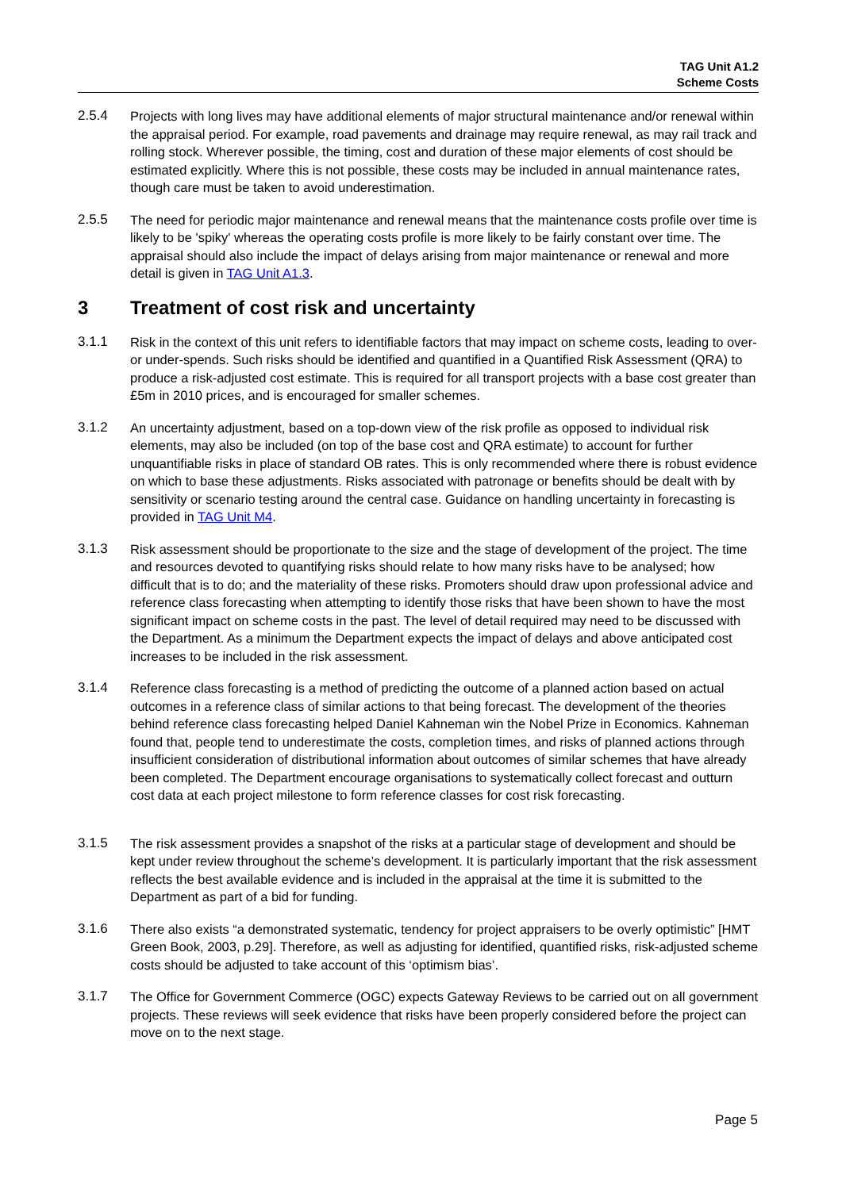TAG Unit A1.2
Scheme Costs
2.5.4 Projects with long lives may have additional elements of major structural maintenance and/or renewal within the appraisal period. For example, road pavements and drainage may require renewal, as may rail track and rolling stock. Wherever possible, the timing, cost and duration of these major elements of cost should be estimated explicitly. Where this is not possible, these costs may be included in annual maintenance rates, though care must be taken to avoid underestimation.
2.5.5 The need for periodic major maintenance and renewal means that the maintenance costs profile over time is likely to be 'spiky' whereas the operating costs profile is more likely to be fairly constant over time. The appraisal should also include the impact of delays arising from major maintenance or renewal and more detail is given in TAG Unit A1.3.
3 Treatment of cost risk and uncertainty
3.1.1 Risk in the context of this unit refers to identifiable factors that may impact on scheme costs, leading to over- or under-spends. Such risks should be identified and quantified in a Quantified Risk Assessment (QRA) to produce a risk-adjusted cost estimate. This is required for all transport projects with a base cost greater than £5m in 2010 prices, and is encouraged for smaller schemes.
3.1.2 An uncertainty adjustment, based on a top-down view of the risk profile as opposed to individual risk elements, may also be included (on top of the base cost and QRA estimate) to account for further unquantifiable risks in place of standard OB rates. This is only recommended where there is robust evidence on which to base these adjustments. Risks associated with patronage or benefits should be dealt with by sensitivity or scenario testing around the central case. Guidance on handling uncertainty in forecasting is provided in TAG Unit M4.
3.1.3 Risk assessment should be proportionate to the size and the stage of development of the project. The time and resources devoted to quantifying risks should relate to how many risks have to be analysed; how difficult that is to do; and the materiality of these risks. Promoters should draw upon professional advice and reference class forecasting when attempting to identify those risks that have been shown to have the most significant impact on scheme costs in the past. The level of detail required may need to be discussed with the Department. As a minimum the Department expects the impact of delays and above anticipated cost increases to be included in the risk assessment.
3.1.4 Reference class forecasting is a method of predicting the outcome of a planned action based on actual outcomes in a reference class of similar actions to that being forecast. The development of the theories behind reference class forecasting helped Daniel Kahneman win the Nobel Prize in Economics. Kahneman found that, people tend to underestimate the costs, completion times, and risks of planned actions through insufficient consideration of distributional information about outcomes of similar schemes that have already been completed. The Department encourage organisations to systematically collect forecast and outturn cost data at each project milestone to form reference classes for cost risk forecasting.
3.1.5 The risk assessment provides a snapshot of the risks at a particular stage of development and should be kept under review throughout the scheme’s development. It is particularly important that the risk assessment reflects the best available evidence and is included in the appraisal at the time it is submitted to the Department as part of a bid for funding.
3.1.6 There also exists “a demonstrated systematic, tendency for project appraisers to be overly optimistic” [HMT Green Book, 2003, p.29]. Therefore, as well as adjusting for identified, quantified risks, risk-adjusted scheme costs should be adjusted to take account of this ‘optimism bias’.
3.1.7 The Office for Government Commerce (OGC) expects Gateway Reviews to be carried out on all government projects. These reviews will seek evidence that risks have been properly considered before the project can move on to the next stage.
Page 5